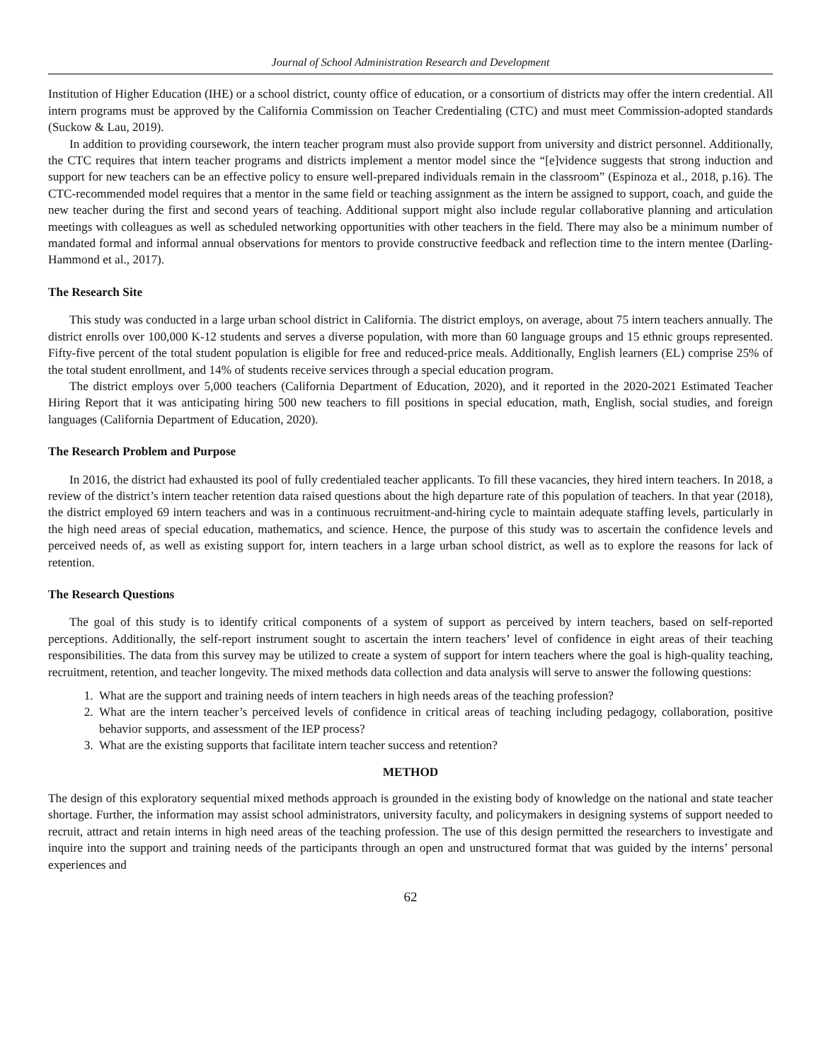Journal of School Administration Research and Development
Institution of Higher Education (IHE) or a school district, county office of education, or a consortium of districts may offer the intern credential. All intern programs must be approved by the California Commission on Teacher Credentialing (CTC) and must meet Commission-adopted standards (Suckow & Lau, 2019).
In addition to providing coursework, the intern teacher program must also provide support from university and district personnel. Additionally, the CTC requires that intern teacher programs and districts implement a mentor model since the “[e]vidence suggests that strong induction and support for new teachers can be an effective policy to ensure well-prepared individuals remain in the classroom” (Espinoza et al., 2018, p.16). The CTC-recommended model requires that a mentor in the same field or teaching assignment as the intern be assigned to support, coach, and guide the new teacher during the first and second years of teaching. Additional support might also include regular collaborative planning and articulation meetings with colleagues as well as scheduled networking opportunities with other teachers in the field. There may also be a minimum number of mandated formal and informal annual observations for mentors to provide constructive feedback and reflection time to the intern mentee (Darling-Hammond et al., 2017).
The Research Site
This study was conducted in a large urban school district in California. The district employs, on average, about 75 intern teachers annually. The district enrolls over 100,000 K-12 students and serves a diverse population, with more than 60 language groups and 15 ethnic groups represented. Fifty-five percent of the total student population is eligible for free and reduced-price meals. Additionally, English learners (EL) comprise 25% of the total student enrollment, and 14% of students receive services through a special education program.
The district employs over 5,000 teachers (California Department of Education, 2020), and it reported in the 2020-2021 Estimated Teacher Hiring Report that it was anticipating hiring 500 new teachers to fill positions in special education, math, English, social studies, and foreign languages (California Department of Education, 2020).
The Research Problem and Purpose
In 2016, the district had exhausted its pool of fully credentialed teacher applicants. To fill these vacancies, they hired intern teachers. In 2018, a review of the district’s intern teacher retention data raised questions about the high departure rate of this population of teachers. In that year (2018), the district employed 69 intern teachers and was in a continuous recruitment-and-hiring cycle to maintain adequate staffing levels, particularly in the high need areas of special education, mathematics, and science. Hence, the purpose of this study was to ascertain the confidence levels and perceived needs of, as well as existing support for, intern teachers in a large urban school district, as well as to explore the reasons for lack of retention.
The Research Questions
The goal of this study is to identify critical components of a system of support as perceived by intern teachers, based on self-reported perceptions. Additionally, the self-report instrument sought to ascertain the intern teachers’ level of confidence in eight areas of their teaching responsibilities. The data from this survey may be utilized to create a system of support for intern teachers where the goal is high-quality teaching, recruitment, retention, and teacher longevity. The mixed methods data collection and data analysis will serve to answer the following questions:
1. What are the support and training needs of intern teachers in high needs areas of the teaching profession?
2. What are the intern teacher’s perceived levels of confidence in critical areas of teaching including pedagogy, collaboration, positive behavior supports, and assessment of the IEP process?
3. What are the existing supports that facilitate intern teacher success and retention?
METHOD
The design of this exploratory sequential mixed methods approach is grounded in the existing body of knowledge on the national and state teacher shortage. Further, the information may assist school administrators, university faculty, and policymakers in designing systems of support needed to recruit, attract and retain interns in high need areas of the teaching profession. The use of this design permitted the researchers to investigate and inquire into the support and training needs of the participants through an open and unstructured format that was guided by the interns’ personal experiences and
62